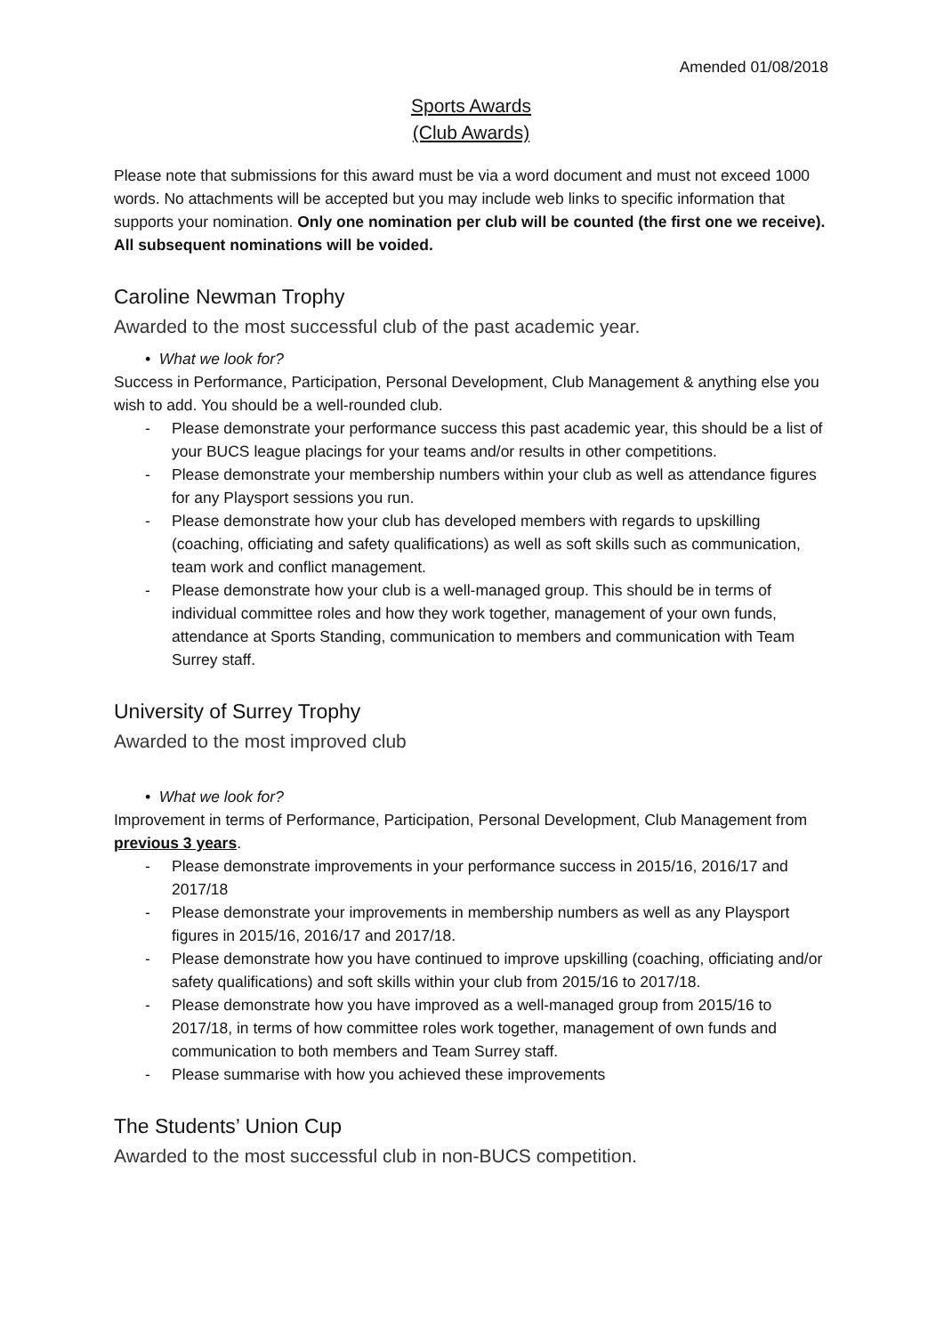Amended 01/08/2018
Sports Awards
(Club Awards)
Please note that submissions for this award must be via a word document and must not exceed 1000 words. No attachments will be accepted but you may include web links to specific information that supports your nomination. Only one nomination per club will be counted (the first one we receive). All subsequent nominations will be voided.
Caroline Newman Trophy
Awarded to the most successful club of the past academic year.
• What we look for?
Success in Performance, Participation, Personal Development, Club Management & anything else you wish to add. You should be a well-rounded club.
- Please demonstrate your performance success this past academic year, this should be a list of your BUCS league placings for your teams and/or results in other competitions.
- Please demonstrate your membership numbers within your club as well as attendance figures for any Playsport sessions you run.
- Please demonstrate how your club has developed members with regards to upskilling (coaching, officiating and safety qualifications) as well as soft skills such as communication, team work and conflict management.
- Please demonstrate how your club is a well-managed group. This should be in terms of individual committee roles and how they work together, management of your own funds, attendance at Sports Standing, communication to members and communication with Team Surrey staff.
University of Surrey Trophy
Awarded to the most improved club
• What we look for?
Improvement in terms of Performance, Participation, Personal Development, Club Management from previous 3 years.
- Please demonstrate improvements in your performance success in 2015/16, 2016/17 and 2017/18
- Please demonstrate your improvements in membership numbers as well as any Playsport figures in 2015/16, 2016/17 and 2017/18.
- Please demonstrate how you have continued to improve upskilling (coaching, officiating and/or safety qualifications) and soft skills within your club from 2015/16 to 2017/18.
- Please demonstrate how you have improved as a well-managed group from 2015/16 to 2017/18, in terms of how committee roles work together, management of own funds and communication to both members and Team Surrey staff.
- Please summarise with how you achieved these improvements
The Students’ Union Cup
Awarded to the most successful club in non-BUCS competition.